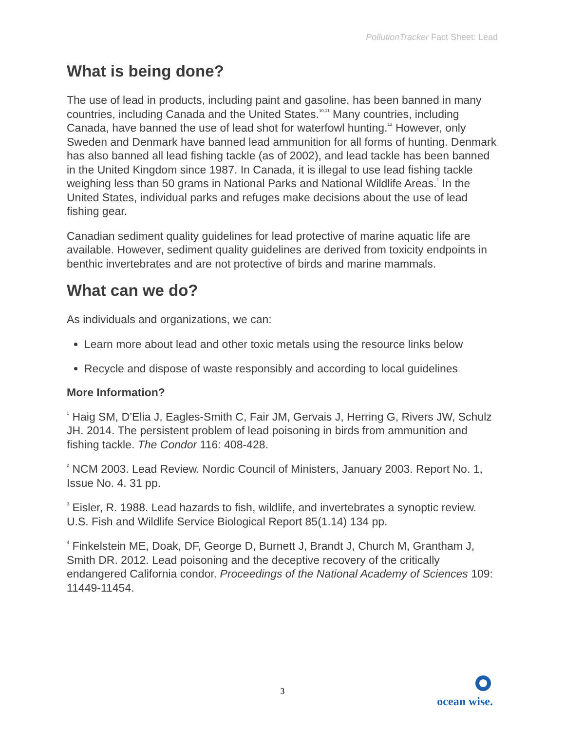PollutionTracker Fact Sheet: Lead
What is being done?
The use of lead in products, including paint and gasoline, has been banned in many countries, including Canada and the United States.<sup>10,11</sup> Many countries, including Canada, have banned the use of lead shot for waterfowl hunting.<sup>12</sup> However, only Sweden and Denmark have banned lead ammunition for all forms of hunting. Denmark has also banned all lead fishing tackle (as of 2002), and lead tackle has been banned in the United Kingdom since 1987. In Canada, it is illegal to use lead fishing tackle weighing less than 50 grams in National Parks and National Wildlife Areas.<sup>1</sup> In the United States, individual parks and refuges make decisions about the use of lead fishing gear.
Canadian sediment quality guidelines for lead protective of marine aquatic life are available. However, sediment quality guidelines are derived from toxicity endpoints in benthic invertebrates and are not protective of birds and marine mammals.
What can we do?
As individuals and organizations, we can:
Learn more about lead and other toxic metals using the resource links below
Recycle and dispose of waste responsibly and according to local guidelines
More Information?
<sup>1</sup> Haig SM, D’Elia J, Eagles-Smith C, Fair JM, Gervais J, Herring G, Rivers JW, Schulz JH. 2014. The persistent problem of lead poisoning in birds from ammunition and fishing tackle. The Condor 116: 408-428.
<sup>2</sup> NCM 2003. Lead Review. Nordic Council of Ministers, January 2003. Report No. 1, Issue No. 4. 31 pp.
<sup>3</sup> Eisler, R. 1988. Lead hazards to fish, wildlife, and invertebrates a synoptic review. U.S. Fish and Wildlife Service Biological Report 85(1.14) 134 pp.
<sup>4</sup> Finkelstein ME, Doak, DF, George D, Burnett J, Brandt J, Church M, Grantham J, Smith DR. 2012. Lead poisoning and the deceptive recovery of the critically endangered California condor. Proceedings of the National Academy of Sciences 109: 11449-11454.
3
ocean wise.